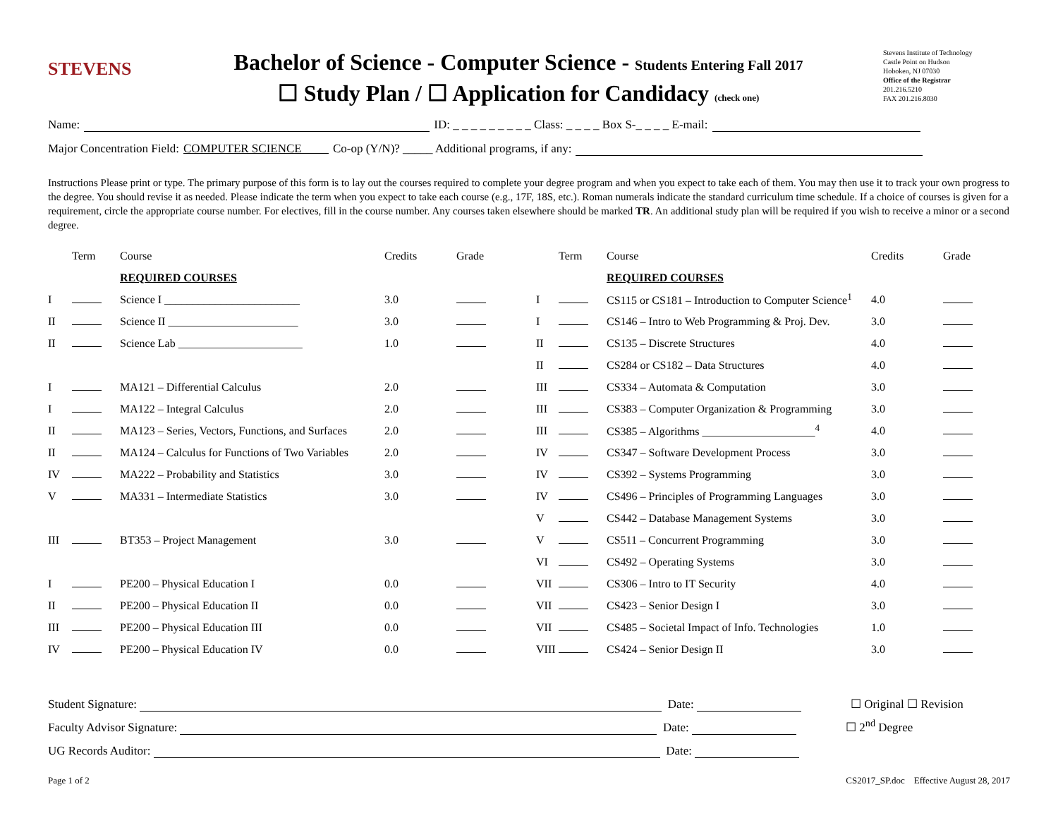STEVENS
Bachelor of Science - Computer Science - Students Entering Fall 2017
☐ Study Plan / ☐ Application for Candidacy (check one)
Stevens Institute of Technology
Castle Point on Hudson
Hoboken, NJ 07030
Office of the Registrar
201.216.5210
FAX 201.216.8030
Name: ID: _ _ _ _ _ _ _ _ _ Class: _ _ _ _ Box S-_ _ _ _ E-mail:
Major Concentration Field: COMPUTER SCIENCE Co-op (Y/N)? _____ Additional programs, if any:
Instructions Please print or type. The primary purpose of this form is to lay out the courses required to complete your degree program and when you expect to take each of them. You may then use it to track your own progress to the degree. You should revise it as needed. Please indicate the term when you expect to take each course (e.g., 17F, 18S, etc.). Roman numerals indicate the standard curriculum time schedule. If a choice of courses is given for a requirement, circle the appropriate course number. For electives, fill in the course number. Any courses taken elsewhere should be marked TR. An additional study plan will be required if you wish to receive a minor or a second degree.
| | Term | Course | Credits | Grade | | Term | Course | Credits | Grade |
| --- | --- | --- | --- | --- | --- | --- | --- | --- | --- |
| | | REQUIRED COURSES | | | | | REQUIRED COURSES | | |
| I | | Science I ________________________ | 3.0 | | I | | CS115 or CS181 – Introduction to Computer Science<sup>1</sup> | 4.0 | |
| II | | Science II _______________________ | 3.0 | | I | | CS146 – Intro to Web Programming & Proj. Dev. | 3.0 | |
| II | | Science Lab ______________________ | 1.0 | | II | | CS135 – Discrete Structures | 4.0 | |
| | | | | | II | | CS284 or CS182 – Data Structures | 4.0 | |
| I | | MA121 – Differential Calculus | 2.0 | | III | | CS334 – Automata & Computation | 3.0 | |
| I | | MA122 – Integral Calculus | 2.0 | | III | | CS383 – Computer Organization & Programming | 3.0 | |
| II | | MA123 – Series, Vectors, Functions, and Surfaces | 2.0 | | III | | CS385 – Algorithms ____________________<sup>4</sup> | 4.0 | |
| II | | MA124 – Calculus for Functions of Two Variables | 2.0 | | IV | | CS347 – Software Development Process | 3.0 | |
| IV | | MA222 – Probability and Statistics | 3.0 | | IV | | CS392 – Systems Programming | 3.0 | |
| V | | MA331 – Intermediate Statistics | 3.0 | | IV | | CS496 – Principles of Programming Languages | 3.0 | |
| | | | | | V | | CS442 – Database Management Systems | 3.0 | |
| III | | BT353 – Project Management | 3.0 | | V | | CS511 – Concurrent Programming | 3.0 | |
| | | | | | VI | | CS492 – Operating Systems | 3.0 | |
| I | | PE200 – Physical Education I | 0.0 | | VII | | CS306 – Intro to IT Security | 4.0 | |
| II | | PE200 – Physical Education II | 0.0 | | VII | | CS423 – Senior Design I | 3.0 | |
| III | | PE200 – Physical Education III | 0.0 | | VII | | CS485 – Societal Impact of Info. Technologies | 1.0 | |
| IV | | PE200 – Physical Education IV | 0.0 | | VIII | | CS424 – Senior Design II | 3.0 | |
Student Signature: Date: ☐ Original ☐ Revision
Faculty Advisor Signature: Date: ☐ 2<sup>nd</sup> Degree
UG Records Auditor: Date:
Page 1 of 2 CS2017_SP.doc Effective August 28, 2017